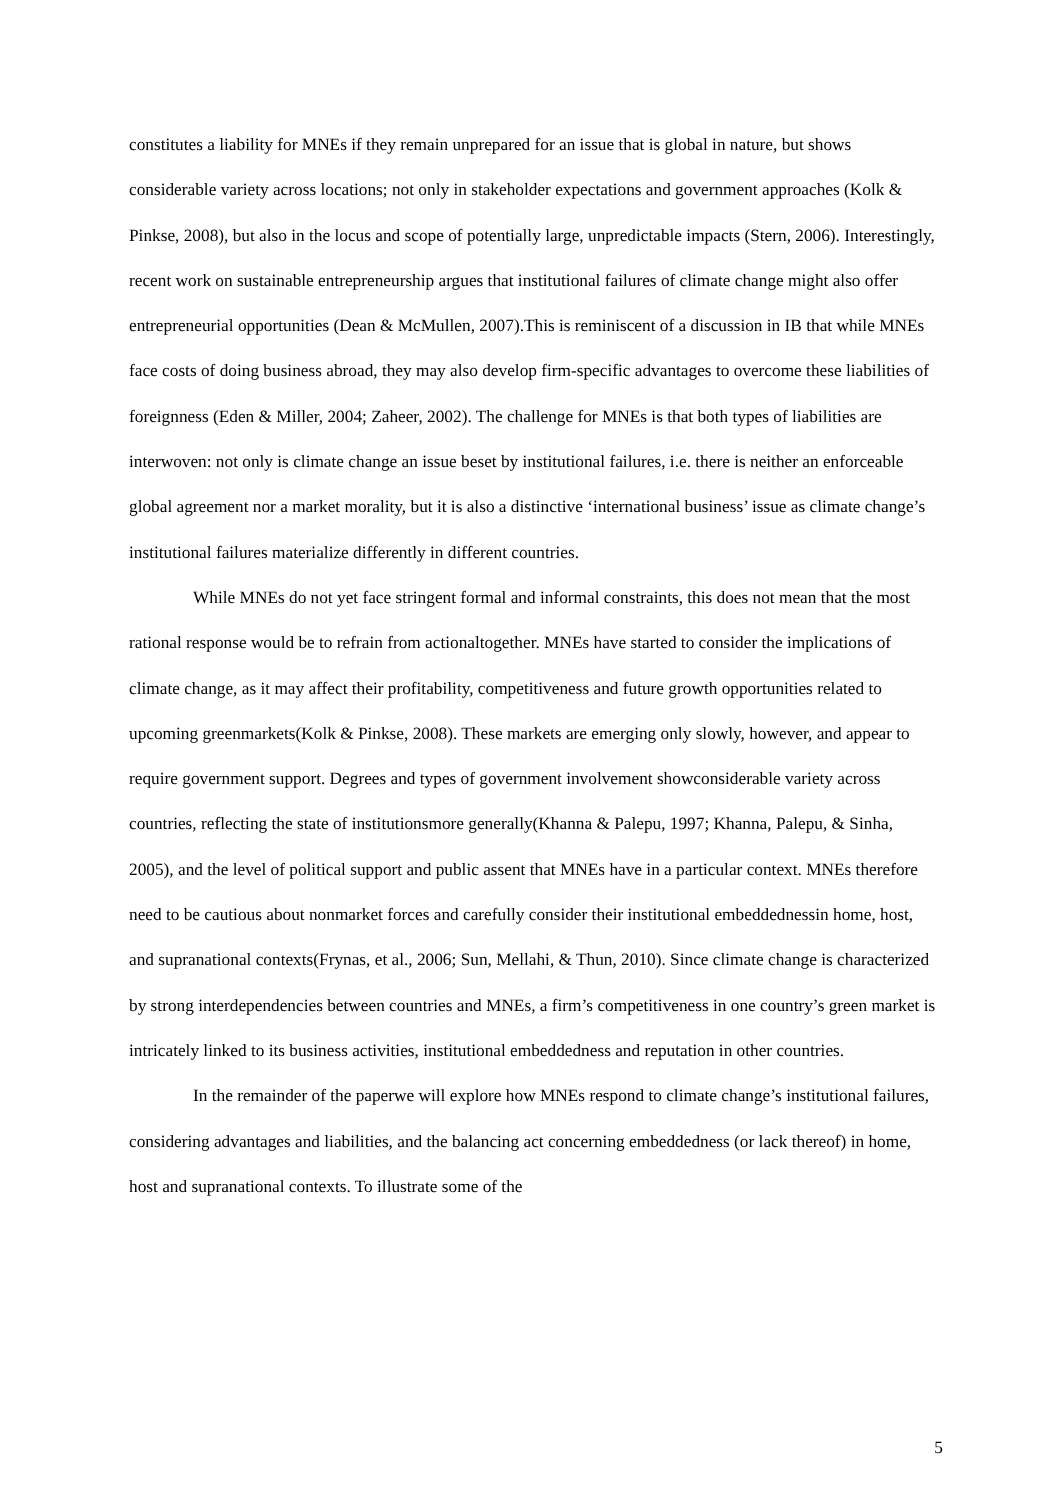constitutes a liability for MNEs if they remain unprepared for an issue that is global in nature, but shows considerable variety across locations; not only in stakeholder expectations and government approaches (Kolk & Pinkse, 2008), but also in the locus and scope of potentially large, unpredictable impacts (Stern, 2006). Interestingly, recent work on sustainable entrepreneurship argues that institutional failures of climate change might also offer entrepreneurial opportunities (Dean & McMullen, 2007).This is reminiscent of a discussion in IB that while MNEs face costs of doing business abroad, they may also develop firm-specific advantages to overcome these liabilities of foreignness (Eden & Miller, 2004; Zaheer, 2002). The challenge for MNEs is that both types of liabilities are interwoven: not only is climate change an issue beset by institutional failures, i.e. there is neither an enforceable global agreement nor a market morality, but it is also a distinctive ‘international business’ issue as climate change’s institutional failures materialize differently in different countries.
While MNEs do not yet face stringent formal and informal constraints, this does not mean that the most rational response would be to refrain from actionaltogether. MNEs have started to consider the implications of climate change, as it may affect their profitability, competitiveness and future growth opportunities related to upcoming greenmarkets(Kolk & Pinkse, 2008). These markets are emerging only slowly, however, and appear to require government support. Degrees and types of government involvement showconsiderable variety across countries, reflecting the state of institutionsmore generally(Khanna & Palepu, 1997; Khanna, Palepu, & Sinha, 2005), and the level of political support and public assent that MNEs have in a particular context. MNEs therefore need to be cautious about nonmarket forces and carefully consider their institutional embeddednessin home, host, and supranational contexts(Frynas, et al., 2006; Sun, Mellahi, & Thun, 2010). Since climate change is characterized by strong interdependencies between countries and MNEs, a firm’s competitiveness in one country’s green market is intricately linked to its business activities, institutional embeddedness and reputation in other countries.
In the remainder of the paperwe will explore how MNEs respond to climate change’s institutional failures, considering advantages and liabilities, and the balancing act concerning embeddedness (or lack thereof) in home, host and supranational contexts. To illustrate some of the
5